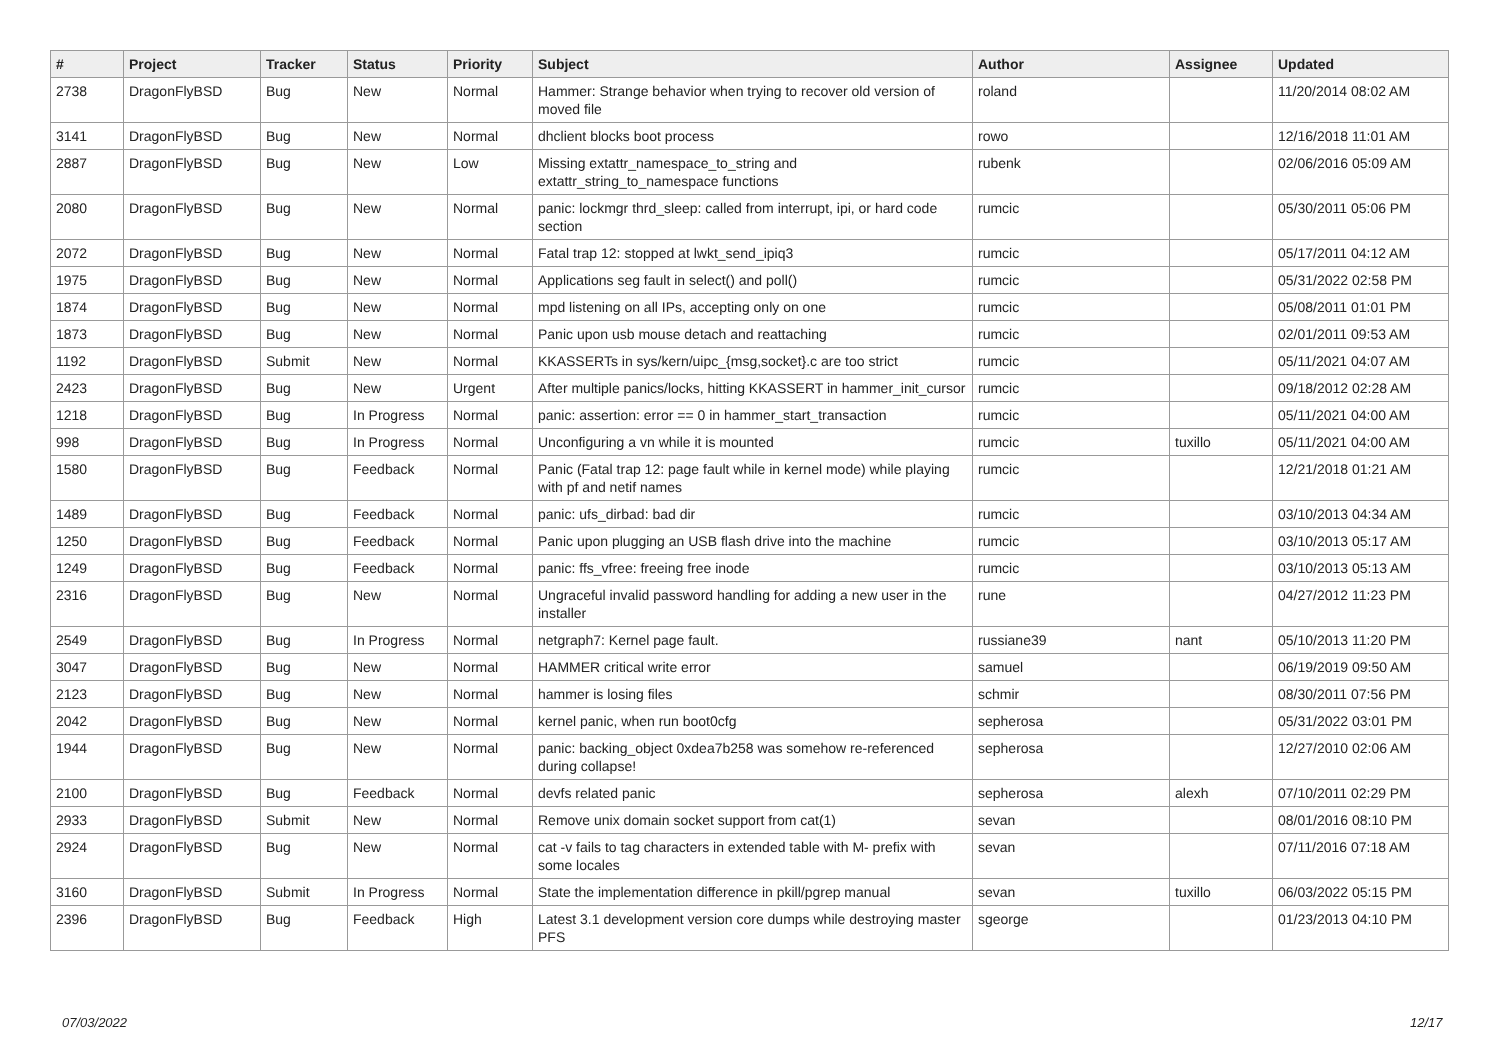| # | Project | Tracker | Status | Priority | Subject | Author | Assignee | Updated |
| --- | --- | --- | --- | --- | --- | --- | --- | --- |
| 2738 | DragonFlyBSD | Bug | New | Normal | Hammer: Strange behavior when trying to recover old version of moved file | roland | | 11/20/2014 08:02 AM |
| 3141 | DragonFlyBSD | Bug | New | Normal | dhclient blocks boot process | rowo | | 12/16/2018 11:01 AM |
| 2887 | DragonFlyBSD | Bug | New | Low | Missing extattr_namespace_to_string and extattr_string_to_namespace functions | rubenk | | 02/06/2016 05:09 AM |
| 2080 | DragonFlyBSD | Bug | New | Normal | panic: lockmgr thrd_sleep: called from interrupt, ipi, or hard code section | rumcic | | 05/30/2011 05:06 PM |
| 2072 | DragonFlyBSD | Bug | New | Normal | Fatal trap 12: stopped at lwkt_send_ipiq3 | rumcic | | 05/17/2011 04:12 AM |
| 1975 | DragonFlyBSD | Bug | New | Normal | Applications seg fault in select() and poll() | rumcic | | 05/31/2022 02:58 PM |
| 1874 | DragonFlyBSD | Bug | New | Normal | mpd listening on all IPs, accepting only on one | rumcic | | 05/08/2011 01:01 PM |
| 1873 | DragonFlyBSD | Bug | New | Normal | Panic upon usb mouse detach and reattaching | rumcic | | 02/01/2011 09:53 AM |
| 1192 | DragonFlyBSD | Submit | New | Normal | KKASSERTs in sys/kern/uipc_{msg,socket}.c are too strict | rumcic | | 05/11/2021 04:07 AM |
| 2423 | DragonFlyBSD | Bug | New | Urgent | After multiple panics/locks, hitting KKASSERT in hammer_init_cursor | rumcic | | 09/18/2012 02:28 AM |
| 1218 | DragonFlyBSD | Bug | In Progress | Normal | panic: assertion: error == 0 in hammer_start_transaction | rumcic | | 05/11/2021 04:00 AM |
| 998 | DragonFlyBSD | Bug | In Progress | Normal | Unconfiguring a vn while it is mounted | rumcic | tuxillo | 05/11/2021 04:00 AM |
| 1580 | DragonFlyBSD | Bug | Feedback | Normal | Panic (Fatal trap 12: page fault while in kernel mode) while playing with pf and netif names | rumcic | | 12/21/2018 01:21 AM |
| 1489 | DragonFlyBSD | Bug | Feedback | Normal | panic: ufs_dirbad: bad dir | rumcic | | 03/10/2013 04:34 AM |
| 1250 | DragonFlyBSD | Bug | Feedback | Normal | Panic upon plugging an USB flash drive into the machine | rumcic | | 03/10/2013 05:17 AM |
| 1249 | DragonFlyBSD | Bug | Feedback | Normal | panic: ffs_vfree: freeing free inode | rumcic | | 03/10/2013 05:13 AM |
| 2316 | DragonFlyBSD | Bug | New | Normal | Ungraceful invalid password handling for adding a new user in the installer | rune | | 04/27/2012 11:23 PM |
| 2549 | DragonFlyBSD | Bug | In Progress | Normal | netgraph7: Kernel page fault. | russiane39 | nant | 05/10/2013 11:20 PM |
| 3047 | DragonFlyBSD | Bug | New | Normal | HAMMER critical write error | samuel | | 06/19/2019 09:50 AM |
| 2123 | DragonFlyBSD | Bug | New | Normal | hammer is losing files | schmir | | 08/30/2011 07:56 PM |
| 2042 | DragonFlyBSD | Bug | New | Normal | kernel panic, when run boot0cfg | sepherosa | | 05/31/2022 03:01 PM |
| 1944 | DragonFlyBSD | Bug | New | Normal | panic: backing_object 0xdea7b258 was somehow re-referenced during collapse! | sepherosa | | 12/27/2010 02:06 AM |
| 2100 | DragonFlyBSD | Bug | Feedback | Normal | devfs related panic | sepherosa | alexh | 07/10/2011 02:29 PM |
| 2933 | DragonFlyBSD | Submit | New | Normal | Remove unix domain socket support from cat(1) | sevan | | 08/01/2016 08:10 PM |
| 2924 | DragonFlyBSD | Bug | New | Normal | cat -v fails to tag characters in extended table with M- prefix with some locales | sevan | | 07/11/2016 07:18 AM |
| 3160 | DragonFlyBSD | Submit | In Progress | Normal | State the implementation difference in pkill/pgrep manual | sevan | tuxillo | 06/03/2022 05:15 PM |
| 2396 | DragonFlyBSD | Bug | Feedback | High | Latest 3.1 development version core dumps while destroying master PFS | sgeorge | | 01/23/2013 04:10 PM |
07/03/2022 12/17